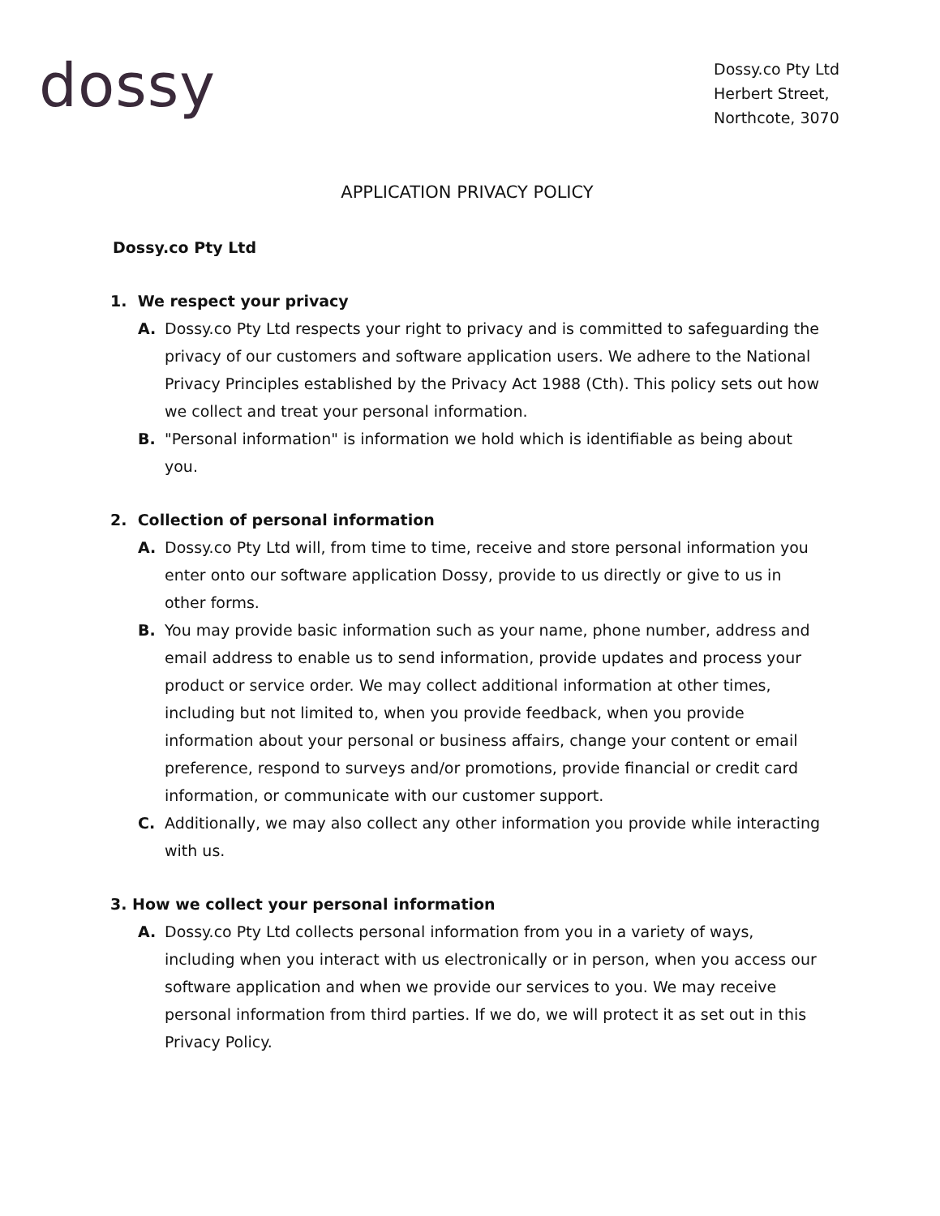dossy
Dossy.co Pty Ltd
Herbert Street,
Northcote, 3070
APPLICATION PRIVACY POLICY
Dossy.co Pty Ltd
1. We respect your privacy
A. Dossy.co Pty Ltd respects your right to privacy and is committed to safeguarding the privacy of our customers and software application users. We adhere to the National Privacy Principles established by the Privacy Act 1988 (Cth). This policy sets out how we collect and treat your personal information.
B. "Personal information" is information we hold which is identifiable as being about you.
2. Collection of personal information
A. Dossy.co Pty Ltd will, from time to time, receive and store personal information you enter onto our software application Dossy, provide to us directly or give to us in other forms.
B. You may provide basic information such as your name, phone number, address and email address to enable us to send information, provide updates and process your product or service order. We may collect additional information at other times, including but not limited to, when you provide feedback, when you provide information about your personal or business affairs, change your content or email preference, respond to surveys and/or promotions, provide financial or credit card information, or communicate with our customer support.
C. Additionally, we may also collect any other information you provide while interacting with us.
3. How we collect your personal information
A. Dossy.co Pty Ltd collects personal information from you in a variety of ways, including when you interact with us electronically or in person, when you access our software application and when we provide our services to you. We may receive personal information from third parties. If we do, we will protect it as set out in this Privacy Policy.